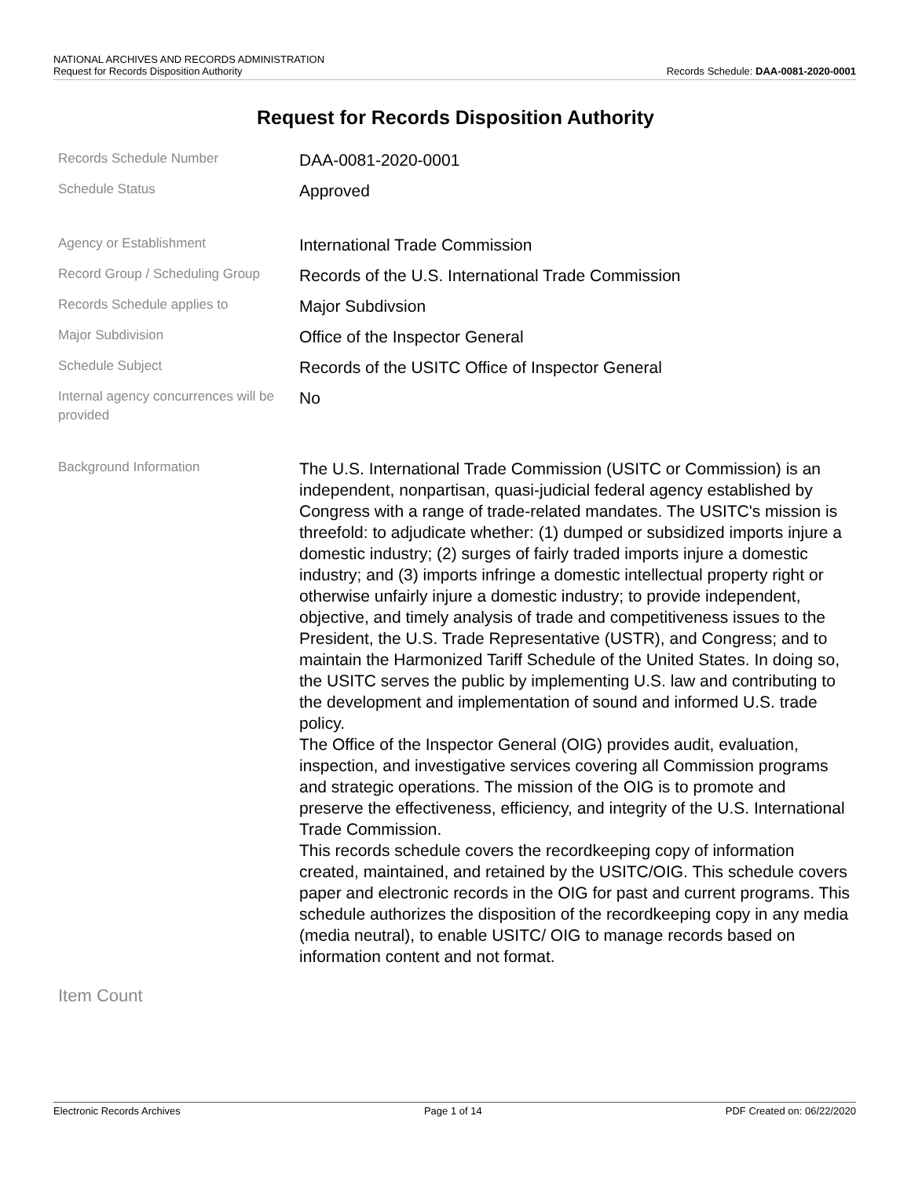NATIONAL ARCHIVES AND RECORDS ADMINISTRATION
Request for Records Disposition Authority Records Schedule: DAA-0081-2020-0001
Request for Records Disposition Authority
Records Schedule Number
DAA-0081-2020-0001
Schedule Status
Approved
Agency or Establishment
International Trade Commission
Record Group / Scheduling Group
Records of the U.S. International Trade Commission
Records Schedule applies to
Major Subdivsion
Major Subdivision
Office of the Inspector General
Schedule Subject
Records of the USITC Office of Inspector General
Internal agency concurrences will be provided
No
Background Information
The U.S. International Trade Commission (USITC or Commission) is an independent, nonpartisan, quasi-judicial federal agency established by Congress with a range of trade-related mandates. The USITC's mission is threefold: to adjudicate whether: (1) dumped or subsidized imports injure a domestic industry; (2) surges of fairly traded imports injure a domestic industry; and (3) imports infringe a domestic intellectual property right or otherwise unfairly injure a domestic industry; to provide independent, objective, and timely analysis of trade and competitiveness issues to the President, the U.S. Trade Representative (USTR), and Congress; and to maintain the Harmonized Tariff Schedule of the United States. In doing so, the USITC serves the public by implementing U.S. law and contributing to the development and implementation of sound and informed U.S. trade policy.
The Office of the Inspector General (OIG) provides audit, evaluation, inspection, and investigative services covering all Commission programs and strategic operations. The mission of the OIG is to promote and preserve the effectiveness, efficiency, and integrity of the U.S. International Trade Commission.
This records schedule covers the recordkeeping copy of information created, maintained, and retained by the USITC/OIG. This schedule covers paper and electronic records in the OIG for past and current programs. This schedule authorizes the disposition of the recordkeeping copy in any media (media neutral), to enable USITC/ OIG to manage records based on information content and not format.
Item Count
Electronic Records Archives Page 1 of 14 PDF Created on: 06/22/2020